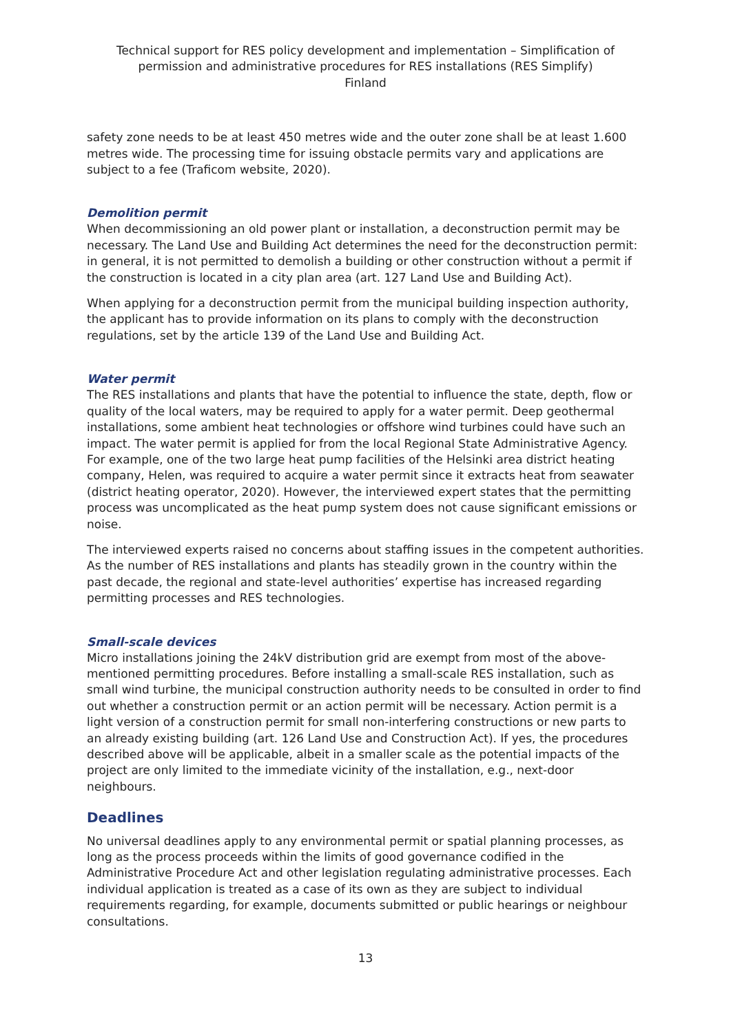Technical support for RES policy development and implementation – Simplification of permission and administrative procedures for RES installations (RES Simplify)
Finland
safety zone needs to be at least 450 metres wide and the outer zone shall be at least 1.600 metres wide. The processing time for issuing obstacle permits vary and applications are subject to a fee (Traficom website, 2020).
Demolition permit
When decommissioning an old power plant or installation, a deconstruction permit may be necessary. The Land Use and Building Act determines the need for the deconstruction permit: in general, it is not permitted to demolish a building or other construction without a permit if the construction is located in a city plan area (art. 127 Land Use and Building Act).
When applying for a deconstruction permit from the municipal building inspection authority, the applicant has to provide information on its plans to comply with the deconstruction regulations, set by the article 139 of the Land Use and Building Act.
Water permit
The RES installations and plants that have the potential to influence the state, depth, flow or quality of the local waters, may be required to apply for a water permit. Deep geothermal installations, some ambient heat technologies or offshore wind turbines could have such an impact. The water permit is applied for from the local Regional State Administrative Agency. For example, one of the two large heat pump facilities of the Helsinki area district heating company, Helen, was required to acquire a water permit since it extracts heat from seawater (district heating operator, 2020). However, the interviewed expert states that the permitting process was uncomplicated as the heat pump system does not cause significant emissions or noise.
The interviewed experts raised no concerns about staffing issues in the competent authorities. As the number of RES installations and plants has steadily grown in the country within the past decade, the regional and state-level authorities’ expertise has increased regarding permitting processes and RES technologies.
Small-scale devices
Micro installations joining the 24kV distribution grid are exempt from most of the above-mentioned permitting procedures. Before installing a small-scale RES installation, such as small wind turbine, the municipal construction authority needs to be consulted in order to find out whether a construction permit or an action permit will be necessary. Action permit is a light version of a construction permit for small non-interfering constructions or new parts to an already existing building (art. 126 Land Use and Construction Act). If yes, the procedures described above will be applicable, albeit in a smaller scale as the potential impacts of the project are only limited to the immediate vicinity of the installation, e.g., next-door neighbours.
Deadlines
No universal deadlines apply to any environmental permit or spatial planning processes, as long as the process proceeds within the limits of good governance codified in the Administrative Procedure Act and other legislation regulating administrative processes. Each individual application is treated as a case of its own as they are subject to individual requirements regarding, for example, documents submitted or public hearings or neighbour consultations.
13